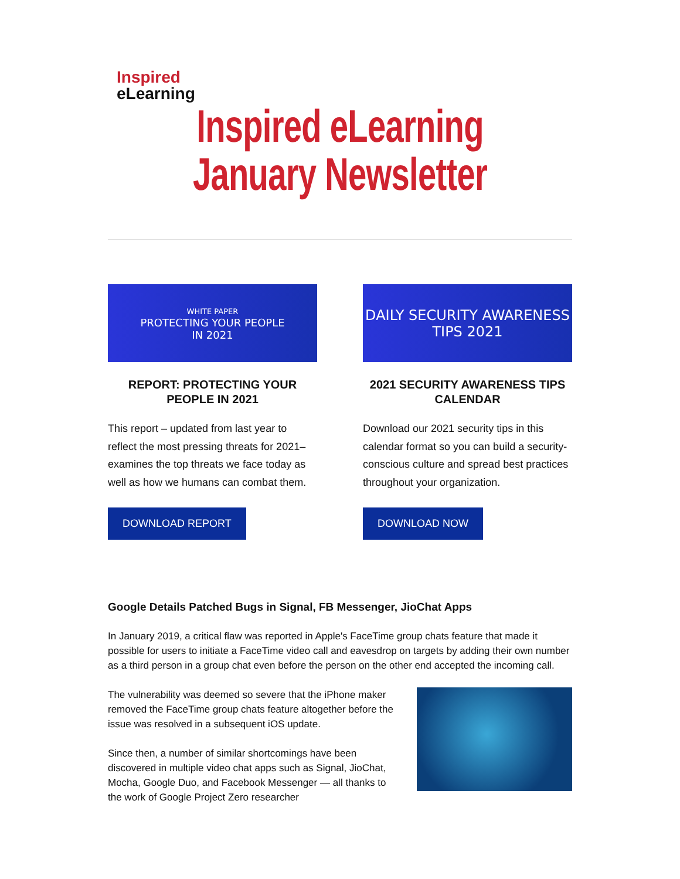Inspired
eLearning
Inspired eLearning
January Newsletter
WHITE PAPER
PROTECTING YOUR PEOPLE
IN 2021
REPORT: PROTECTING YOUR PEOPLE IN 2021
This report – updated from last year to reflect the most pressing threats for 2021– examines the top threats we face today as well as how we humans can combat them.
DOWNLOAD REPORT
DAILY SECURITY AWARENESS
TIPS 2021
2021 SECURITY AWARENESS TIPS CALENDAR
Download our 2021 security tips in this calendar format so you can build a security-conscious culture and spread best practices throughout your organization.
DOWNLOAD NOW
Google Details Patched Bugs in Signal, FB Messenger, JioChat Apps
In January 2019, a critical flaw was reported in Apple's FaceTime group chats feature that made it possible for users to initiate a FaceTime video call and eavesdrop on targets by adding their own number as a third person in a group chat even before the person on the other end accepted the incoming call.
The vulnerability was deemed so severe that the iPhone maker removed the FaceTime group chats feature altogether before the issue was resolved in a subsequent iOS update.
Since then, a number of similar shortcomings have been discovered in multiple video chat apps such as Signal, JioChat, Mocha, Google Duo, and Facebook Messenger — all thanks to the work of Google Project Zero researcher